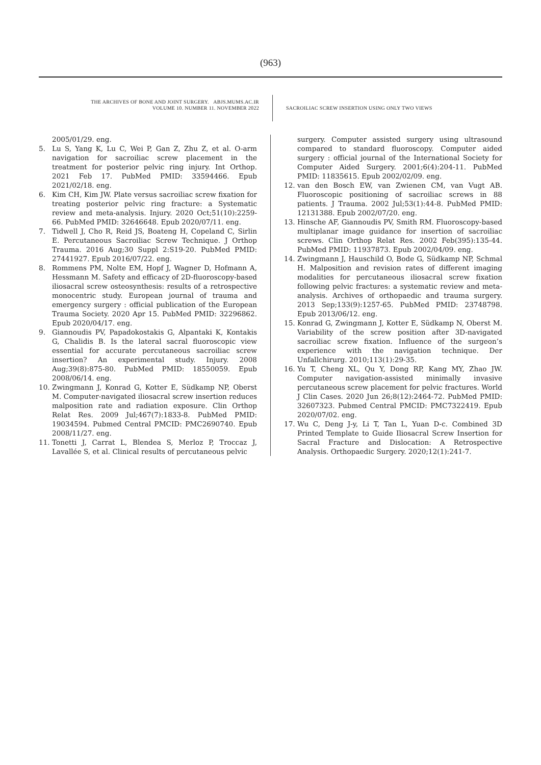(963)
THE ARCHIVES OF BONE AND JOINT SURGERY. ABJS.MUMS.AC.IR
VOLUME 10. NUMBER 11. NOVEMBER 2022
SACROILIAC SCREW INSERTION USING ONLY TWO VIEWS
2005/01/29. eng.
5. Lu S, Yang K, Lu C, Wei P, Gan Z, Zhu Z, et al. O-arm navigation for sacroiliac screw placement in the treatment for posterior pelvic ring injury. Int Orthop. 2021 Feb 17. PubMed PMID: 33594466. Epub 2021/02/18. eng.
6. Kim CH, Kim JW. Plate versus sacroiliac screw fixation for treating posterior pelvic ring fracture: a Systematic review and meta-analysis. Injury. 2020 Oct;51(10):2259-66. PubMed PMID: 32646648. Epub 2020/07/11. eng.
7. Tidwell J, Cho R, Reid JS, Boateng H, Copeland C, Sirlin E. Percutaneous Sacroiliac Screw Technique. J Orthop Trauma. 2016 Aug;30 Suppl 2:S19-20. PubMed PMID: 27441927. Epub 2016/07/22. eng.
8. Rommens PM, Nolte EM, Hopf J, Wagner D, Hofmann A, Hessmann M. Safety and efficacy of 2D-fluoroscopy-based iliosacral screw osteosynthesis: results of a retrospective monocentric study. European journal of trauma and emergency surgery : official publication of the European Trauma Society. 2020 Apr 15. PubMed PMID: 32296862. Epub 2020/04/17. eng.
9. Giannoudis PV, Papadokostakis G, Alpantaki K, Kontakis G, Chalidis B. Is the lateral sacral fluoroscopic view essential for accurate percutaneous sacroiliac screw insertion? An experimental study. Injury. 2008 Aug;39(8):875-80. PubMed PMID: 18550059. Epub 2008/06/14. eng.
10. Zwingmann J, Konrad G, Kotter E, Südkamp NP, Oberst M. Computer-navigated iliosacral screw insertion reduces malposition rate and radiation exposure. Clin Orthop Relat Res. 2009 Jul;467(7):1833-8. PubMed PMID: 19034594. Pubmed Central PMCID: PMC2690740. Epub 2008/11/27. eng.
11. Tonetti J, Carrat L, Blendea S, Merloz P, Troccaz J, Lavallée S, et al. Clinical results of percutaneous pelvic
surgery. Computer assisted surgery using ultrasound compared to standard fluoroscopy. Computer aided surgery : official journal of the International Society for Computer Aided Surgery. 2001;6(4):204-11. PubMed PMID: 11835615. Epub 2002/02/09. eng.
12. van den Bosch EW, van Zwienen CM, van Vugt AB. Fluoroscopic positioning of sacroiliac screws in 88 patients. J Trauma. 2002 Jul;53(1):44-8. PubMed PMID: 12131388. Epub 2002/07/20. eng.
13. Hinsche AF, Giannoudis PV, Smith RM. Fluoroscopy-based multiplanar image guidance for insertion of sacroiliac screws. Clin Orthop Relat Res. 2002 Feb(395):135-44. PubMed PMID: 11937873. Epub 2002/04/09. eng.
14. Zwingmann J, Hauschild O, Bode G, Südkamp NP, Schmal H. Malposition and revision rates of different imaging modalities for percutaneous iliosacral screw fixation following pelvic fractures: a systematic review and meta-analysis. Archives of orthopaedic and trauma surgery. 2013 Sep;133(9):1257-65. PubMed PMID: 23748798. Epub 2013/06/12. eng.
15. Konrad G, Zwingmann J, Kotter E, Südkamp N, Oberst M. Variability of the screw position after 3D-navigated sacroiliac screw fixation. Influence of the surgeon’s experience with the navigation technique. Der Unfallchirurg. 2010;113(1):29-35.
16. Yu T, Cheng XL, Qu Y, Dong RP, Kang MY, Zhao JW. Computer navigation-assisted minimally invasive percutaneous screw placement for pelvic fractures. World J Clin Cases. 2020 Jun 26;8(12):2464-72. PubMed PMID: 32607323. Pubmed Central PMCID: PMC7322419. Epub 2020/07/02. eng.
17. Wu C, Deng J-y, Li T, Tan L, Yuan D-c. Combined 3D Printed Template to Guide Iliosacral Screw Insertion for Sacral Fracture and Dislocation: A Retrospective Analysis. Orthopaedic Surgery. 2020;12(1):241-7.